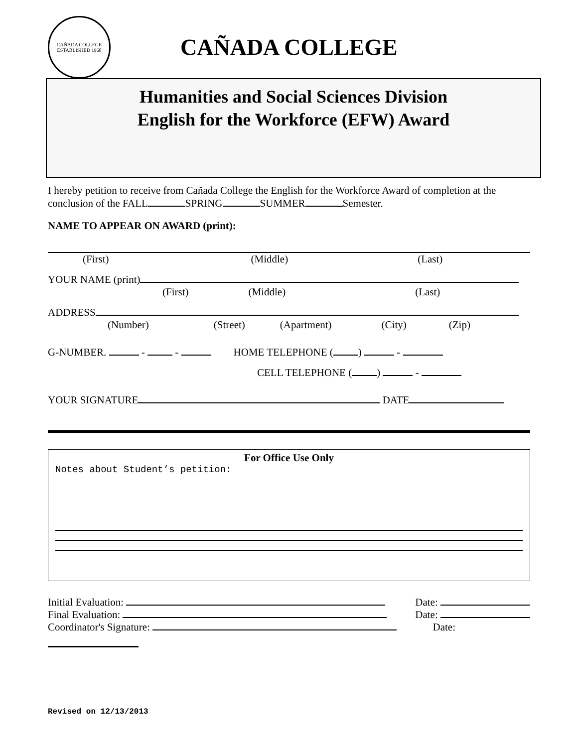CAÑADA COLLEGE
ESTABLISHED 1968
CAÑADA COLLEGE
Humanities and Social Sciences Division
English for the Workforce (EFW) Award
I hereby petition to receive from Cañada College the English for the Workforce Award of completion at the conclusion of the FALL SPRING SUMMER Semester.
NAME TO APPEAR ON AWARD (print):
(First) (Middle) (Last)
YOUR NAME (print)
(First) (Middle) (Last)
ADDRESS
(Number) (Street) (Apartment) (City) (Zip)
G-NUMBER. - - HOME TELEPHONE ( ) -
CELL TELEPHONE ( ) -
YOUR SIGNATURE DATE
For Office Use Only
Notes about Student’s petition:
Initial Evaluation: Date:
Final Evaluation: Date:
Coordinator's Signature: Date:
Revised on 12/13/2013